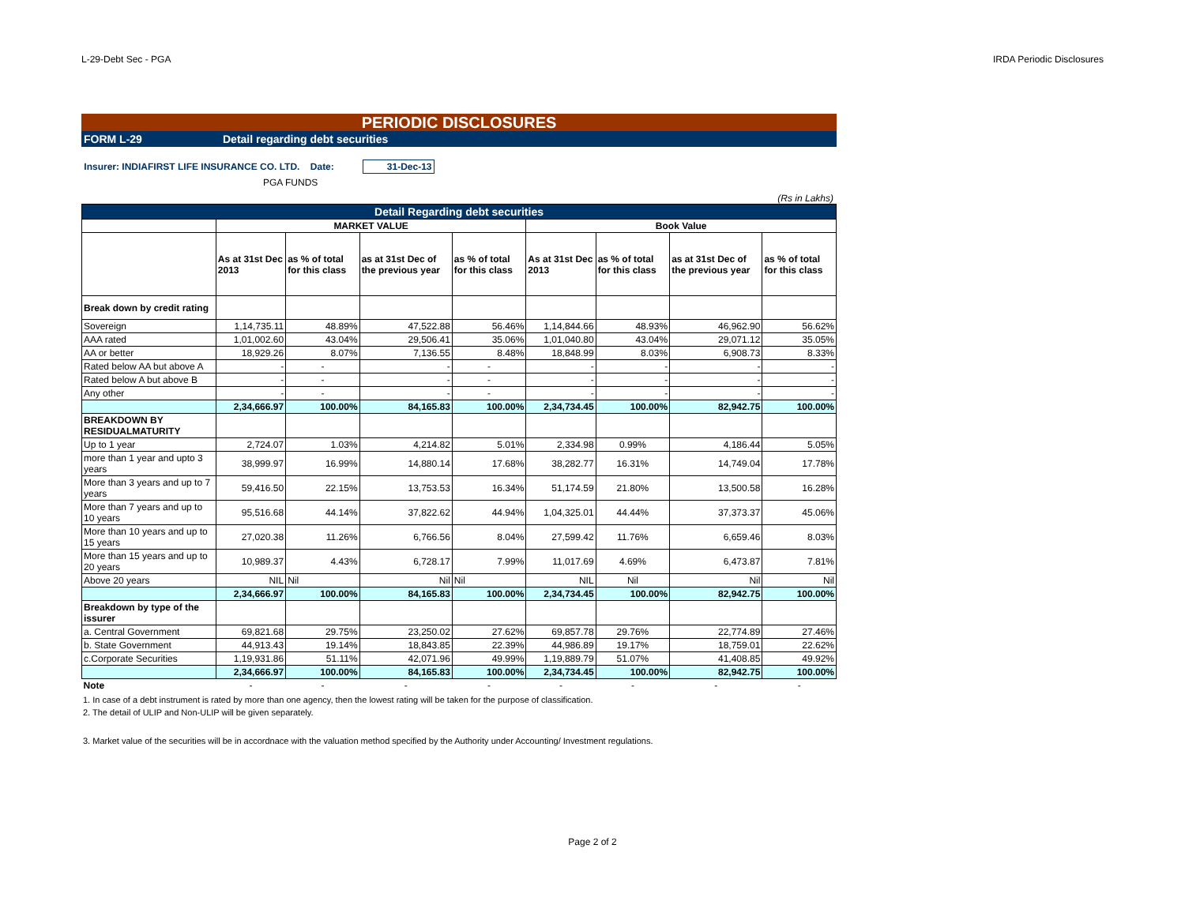L-29-Debt Sec - PGA IRDA Periodic Disclosures
PERIODIC DISCLOSURES
FORM L-29 Detail regarding debt securities
Insurer: INDIAFIRST LIFE INSURANCE CO. LTD. Date: 31-Dec-13
PGA FUNDS
(Rs in Lakhs)
| Detail Regarding debt securities | | | | | | | | |
| | MARKET VALUE | | | | Book Value | | | |
| | As at 31st Dec 2013 | as % of total for this class | as at 31st Dec of the previous year | as % of total for this class | As at 31st Dec 2013 | as % of total for this class | as at 31st Dec of the previous year | as % of total for this class |
| Break down by credit rating | | | | | | | | |
| Sovereign | 1,14,735.11 | 48.89% | 47,522.88 | 56.46% | 1,14,844.66 | 48.93% | 46,962.90 | 56.62% |
| AAA rated | 1,01,002.60 | 43.04% | 29,506.41 | 35.06% | 1,01,040.80 | 43.04% | 29,071.12 | 35.05% |
| AA or better | 18,929.26 | 8.07% | 7,136.55 | 8.48% | 18,848.99 | 8.03% | 6,908.73 | 8.33% |
| Rated below AA but above A | - | - | - | - | - | - | - | - |
| Rated below A but above B | - | - | - | - | - | - | - | - |
| Any other | - | - | - | - | - | - | - | - |
| | 2,34,666.97 | 100.00% | 84,165.83 | 100.00% | 2,34,734.45 | 100.00% | 82,942.75 | 100.00% |
| BREAKDOWN BY RESIDUALMATURITY | | | | | | | | |
| Up to 1 year | 2,724.07 | 1.03% | 4,214.82 | 5.01% | 2,334.98 | 0.99% | 4,186.44 | 5.05% |
| more than 1 year and upto 3 years | 38,999.97 | 16.99% | 14,880.14 | 17.68% | 38,282.77 | 16.31% | 14,749.04 | 17.78% |
| More than 3 years and up to 7 years | 59,416.50 | 22.15% | 13,753.53 | 16.34% | 51,174.59 | 21.80% | 13,500.58 | 16.28% |
| More than 7 years and up to 10 years | 95,516.68 | 44.14% | 37,822.62 | 44.94% | 1,04,325.01 | 44.44% | 37,373.37 | 45.06% |
| More than 10 years and up to 15 years | 27,020.38 | 11.26% | 6,766.56 | 8.04% | 27,599.42 | 11.76% | 6,659.46 | 8.03% |
| More than 15 years and up to 20 years | 10,989.37 | 4.43% | 6,728.17 | 7.99% | 11,017.69 | 4.69% | 6,473.87 | 7.81% |
| Above 20 years | NIL | Nil | Nil | Nil | NIL | Nil | Nil | Nil |
| | 2,34,666.97 | 100.00% | 84,165.83 | 100.00% | 2,34,734.45 | 100.00% | 82,942.75 | 100.00% |
| Breakdown by type of the issurer | | | | | | | | |
| a. Central Government | 69,821.68 | 29.75% | 23,250.02 | 27.62% | 69,857.78 | 29.76% | 22,774.89 | 27.46% |
| b. State Government | 44,913.43 | 19.14% | 18,843.85 | 22.39% | 44,986.89 | 19.17% | 18,759.01 | 22.62% |
| c.Corporate Securities | 1,19,931.86 | 51.11% | 42,071.96 | 49.99% | 1,19,889.79 | 51.07% | 41,408.85 | 49.92% |
| | 2,34,666.97 | 100.00% | 84,165.83 | 100.00% | 2,34,734.45 | 100.00% | 82,942.75 | 100.00% |
| Note | - | - | - | - | - | - | - | - |
1. In case of a debt instrument is rated by more than one agency, then the lowest rating will be taken for the purpose of classification.
2. The detail of ULIP and Non-ULIP will be given separately.
3. Market value of the securities will be in accordnace with the valuation method specified by the Authority under Accounting/ Investment regulations.
Page 2 of 2